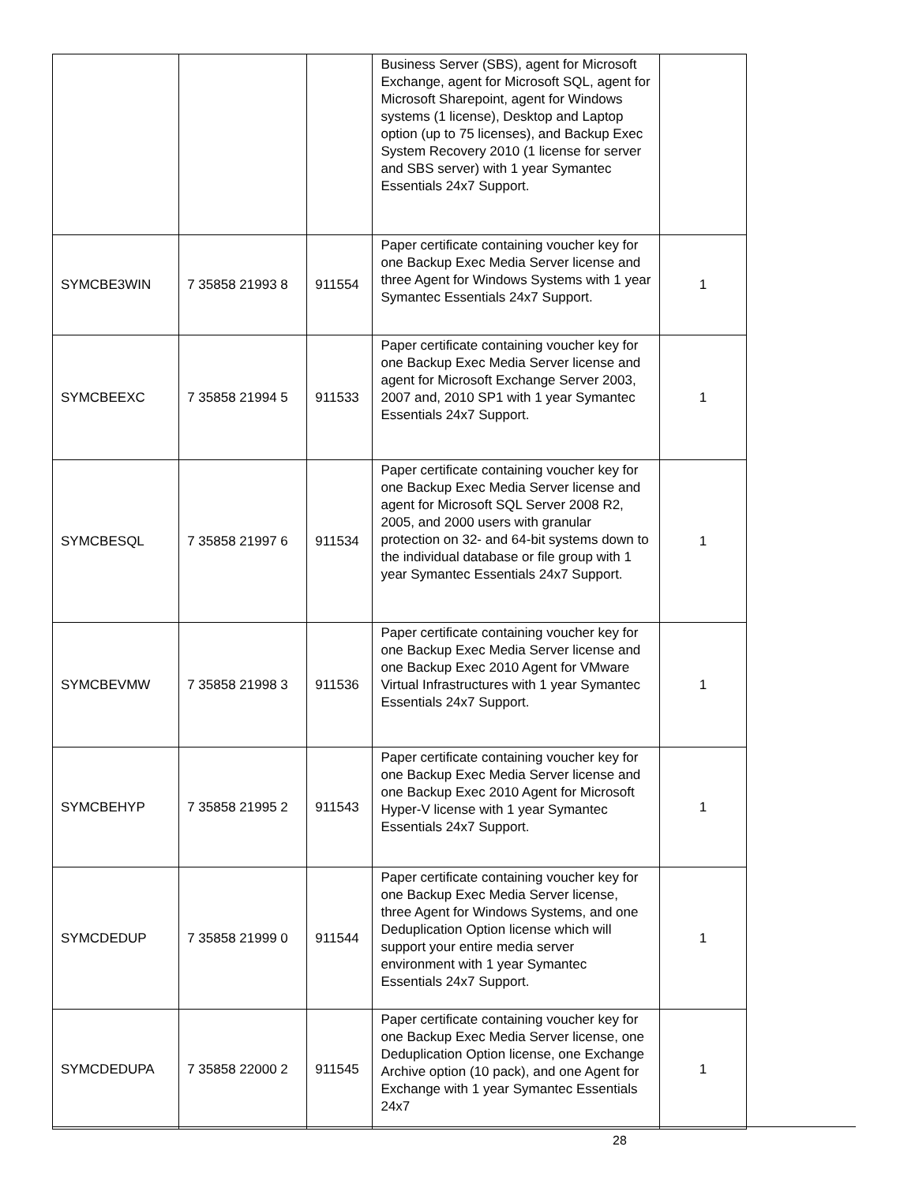| | | | Business Server (SBS), agent for Microsoft Exchange, agent for Microsoft SQL, agent for Microsoft Sharepoint, agent for Windows systems (1 license), Desktop and Laptop option (up to 75 licenses), and Backup Exec System Recovery 2010 (1 license for server and SBS server) with 1 year Symantec Essentials 24x7 Support. | |
| SYMCBE3WIN | 7 35858 21993 8 | 911554 | Paper certificate containing voucher key for one Backup Exec Media Server license and three Agent for Windows Systems with 1 year Symantec Essentials 24x7 Support. | 1 |
| SYMCBEEXC | 7 35858 21994 5 | 911533 | Paper certificate containing voucher key for one Backup Exec Media Server license and agent for Microsoft Exchange Server 2003, 2007 and, 2010 SP1 with 1 year Symantec Essentials 24x7 Support. | 1 |
| SYMCBESQL | 7 35858 21997 6 | 911534 | Paper certificate containing voucher key for one Backup Exec Media Server license and agent for Microsoft SQL Server 2008 R2, 2005, and 2000 users with granular protection on 32- and 64-bit systems down to the individual database or file group with 1 year Symantec Essentials 24x7 Support. | 1 |
| SYMCBEVMW | 7 35858 21998 3 | 911536 | Paper certificate containing voucher key for one Backup Exec Media Server license and one Backup Exec 2010 Agent for VMware Virtual Infrastructures with 1 year Symantec Essentials 24x7 Support. | 1 |
| SYMCBEHYP | 7 35858 21995 2 | 911543 | Paper certificate containing voucher key for one Backup Exec Media Server license and one Backup Exec 2010 Agent for Microsoft Hyper-V license with 1 year Symantec Essentials 24x7 Support. | 1 |
| SYMCDEDUP | 7 35858 21999 0 | 911544 | Paper certificate containing voucher key for one Backup Exec Media Server license, three Agent for Windows Systems, and one Deduplication Option license which will support your entire media server environment with 1 year Symantec Essentials 24x7 Support. | 1 |
| SYMCDEDUPA | 7 35858 22000 2 | 911545 | Paper certificate containing voucher key for one Backup Exec Media Server license, one Deduplication Option license, one Exchange Archive option (10 pack), and one Agent for Exchange with 1 year Symantec Essentials 24x7 | 1 |
28